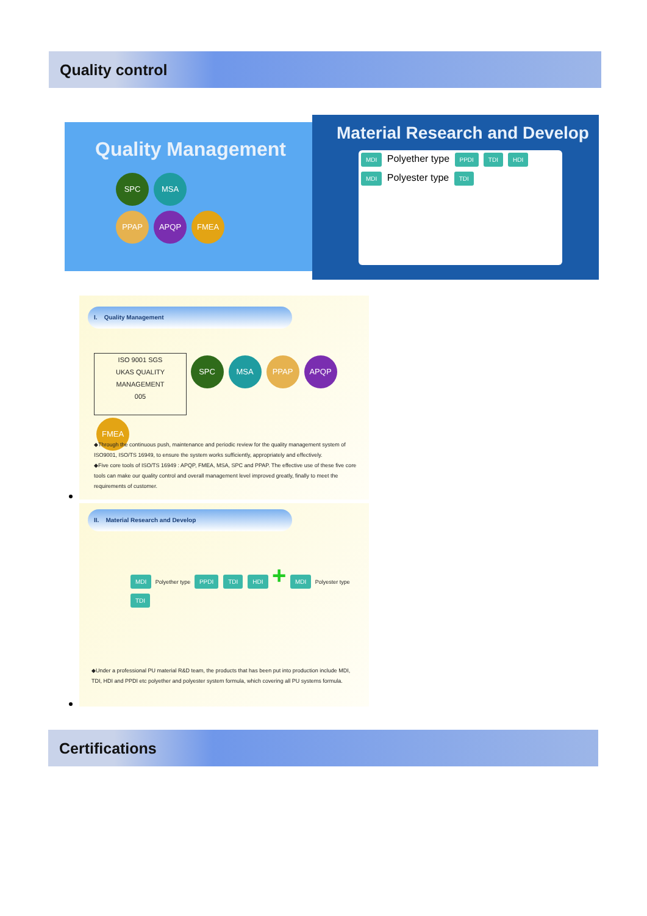Quality control
Quality Management
SPC MSA
PPAP APQP FMEA
Material Research and Develop
MDI Polyether type PPDI TDI HDI MDI Polyester type TDI
I. Quality Management
ISO 9001 SGS
UKAS QUALITY MANAGEMENT
005
SPC MSA PPAP APQP FMEA
◆Through the continuous push, maintenance and periodic review for the quality management system of ISO9001, ISO/TS 16949, to ensure the system works sufficiently, appropriately and effectively.
◆Five core tools of ISO/TS 16949 : APQP, FMEA, MSA, SPC and PPAP. The effective use of these five core tools can make our quality control and overall management level improved greatly, finally to meet the requirements of customer.
II. Material Research and Develop
MDI Polyether type PPDI TDI HDI + MDI Polyester type TDI
◆Under a professional PU material R&D team, the products that has been put into production include MDI, TDI, HDI and PPDI etc polyether and polyester system formula, which covering all PU systems formula.
Certifications